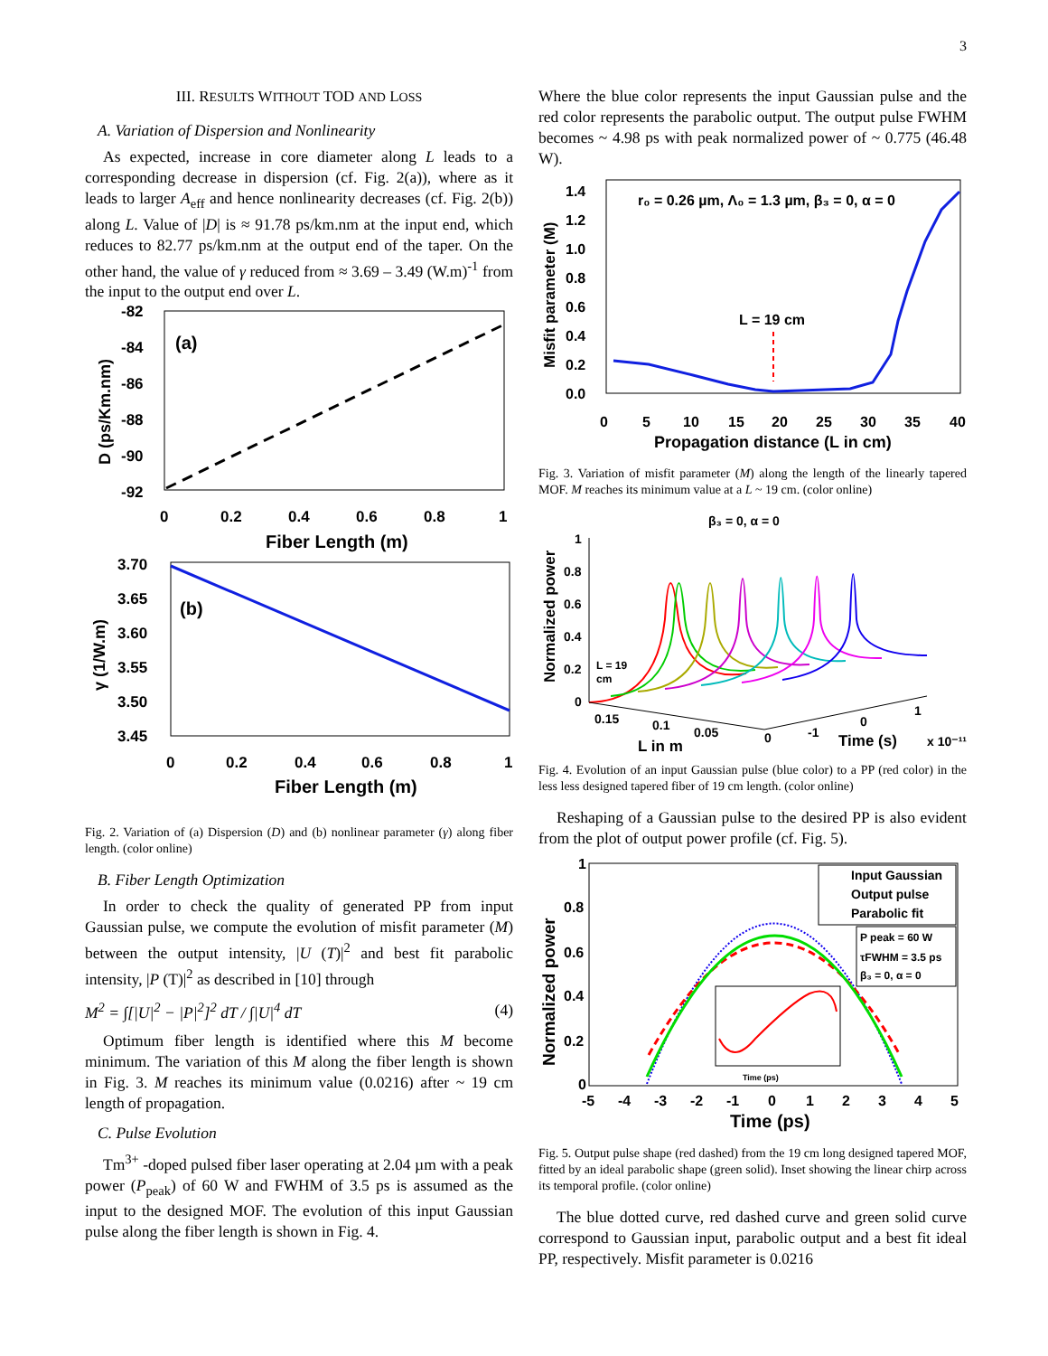3
III. RESULTS WITHOUT TOD AND LOSS
A. Variation of Dispersion and Nonlinearity
As expected, increase in core diameter along L leads to a corresponding decrease in dispersion (cf. Fig. 2(a)), where as it leads to larger A<sub>eff</sub> and hence nonlinearity decreases (cf. Fig. 2(b)) along L. Value of |D| is ≈ 91.78 ps/km.nm at the input end, which reduces to 82.77 ps/km.nm at the output end of the taper. On the other hand, the value of γ reduced from ≈ 3.69 – 3.49 (W.m)<sup>-1</sup> from the input to the output end over L.
-82
-84
-86
-88
-90
-92
(a)
0
0.2
0.4
0.6
0.8
1
Fiber Length (m)
D (ps/Km.nm)
3.70
3.65
3.60
3.55
3.50
3.45
(b)
0
0.2
0.4
0.6
0.8
1
Fiber Length (m)
γ (1/W.m)
Fig. 2. Variation of (a) Dispersion (D) and (b) nonlinear parameter (γ) along fiber length. (color online)
B. Fiber Length Optimization
In order to check the quality of generated PP from input Gaussian pulse, we compute the evolution of misfit parameter (M) between the output intensity, |U (T)|<sup>2</sup> and best fit parabolic intensity, |P (T)|<sup>2</sup> as described in [10] through
M<sup>2</sup> = ∫[|U|<sup>2</sup> − |P|<sup>2</sup>]<sup>2</sup> dT / ∫|U|<sup>4</sup> dT (4)
Optimum fiber length is identified where this M become minimum. The variation of this M along the fiber length is shown in Fig. 3. M reaches its minimum value (0.0216) after ~ 19 cm length of propagation.
C. Pulse Evolution
Tm<sup>3+</sup> -doped pulsed fiber laser operating at 2.04 µm with a peak power (P<sub>peak</sub>) of 60 W and FWHM of 3.5 ps is assumed as the input to the designed MOF. The evolution of this input Gaussian pulse along the fiber length is shown in Fig. 4.
Where the blue color represents the input Gaussian pulse and the red color represents the parabolic output. The output pulse FWHM becomes ~ 4.98 ps with peak normalized power of ~ 0.775 (46.48 W).
1.4
1.2
1.0
0.8
0.6
0.4
0.2
0.0
r₀ = 0.26 µm, Λ₀ = 1.3 µm, β₃ = 0, α = 0
L = 19 cm
0
5
10
15
20
25
30
35
40
Propagation distance (L in cm)
Misfit parameter (M)
Fig. 3. Variation of misfit parameter (M) along the length of the linearly tapered MOF. M reaches its minimum value at a L ~ 19 cm. (color online)
β₃ = 0, α = 0
1
0.8
0.6
0.4
0.2
0
L = 19
cm
0.15
0.1
0.05
0
-1
0
1
L in m
Time (s)
x 10⁻¹¹
Normalized power
Fig. 4. Evolution of an input Gaussian pulse (blue color) to a PP (red color) in the less less designed tapered fiber of 19 cm length. (color online)
Reshaping of a Gaussian pulse to the desired PP is also evident from the plot of output power profile (cf. Fig. 5).
1
0.8
0.6
0.4
0.2
0
Input Gaussian
Output pulse
Parabolic fit
P peak = 60 W
τFWHM = 3.5 ps
β₃ = 0, α = 0
Time (ps)
-5
-4
-3
-2
-1
0
1
2
3
4
5
Time (ps)
Normalized power
Fig. 5. Output pulse shape (red dashed) from the 19 cm long designed tapered MOF, fitted by an ideal parabolic shape (green solid). Inset showing the linear chirp across its temporal profile. (color online)
The blue dotted curve, red dashed curve and green solid curve correspond to Gaussian input, parabolic output and a best fit ideal PP, respectively. Misfit parameter is 0.0216